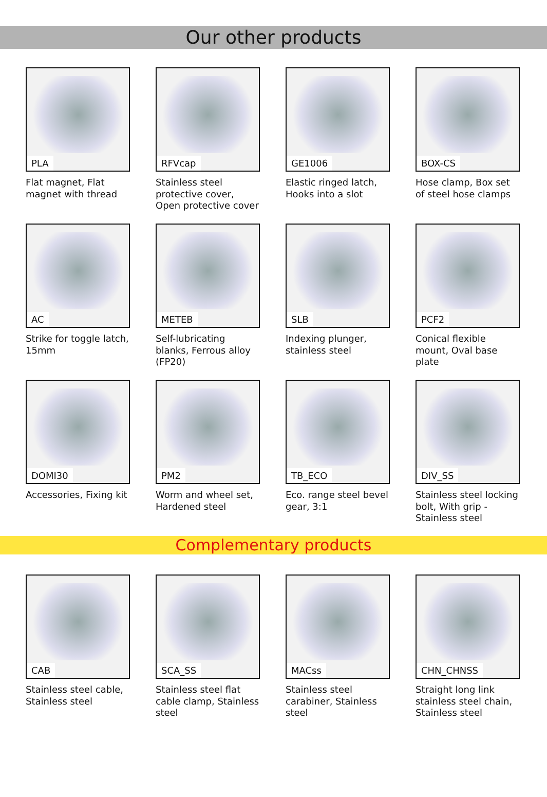Our other products
PLA
Flat magnet, Flat magnet with thread
RFVcap
Stainless steel protective cover, Open protective cover
GE1006
Elastic ringed latch, Hooks into a slot
BOX-CS
Hose clamp, Box set of steel hose clamps
AC
Strike for toggle latch, 15mm
METEB
Self-lubricating blanks, Ferrous alloy (FP20)
SLB
Indexing plunger, stainless steel
PCF2
Conical flexible mount, Oval base plate
DOMI30
Accessories, Fixing kit
PM2
Worm and wheel set, Hardened steel
TB_ECO
Eco. range steel bevel gear, 3:1
DIV_SS
Stainless steel locking bolt, With grip - Stainless steel
Complementary products
CAB
Stainless steel cable, Stainless steel
SCA_SS
Stainless steel flat cable clamp, Stainless steel
MACss
Stainless steel carabiner, Stainless steel
CHN_CHNSS
Straight long link stainless steel chain, Stainless steel